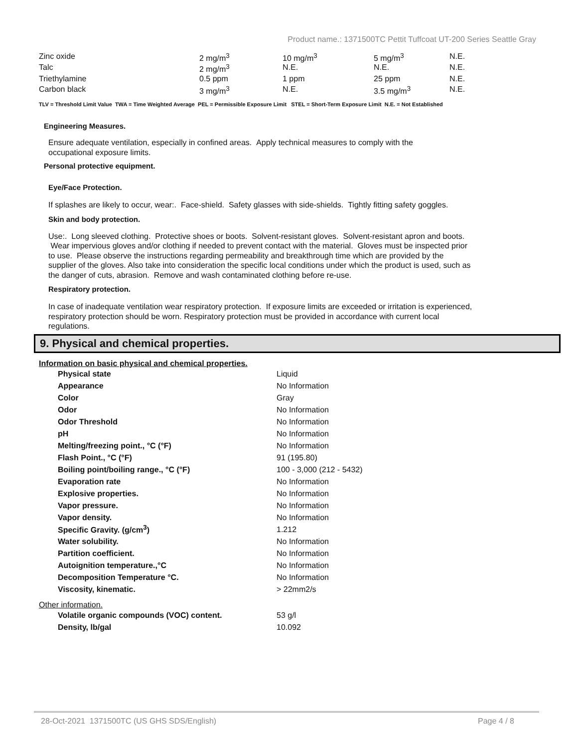Product name.: 1371500TC Pettit Tuffcoat UT-200 Series Seattle Gray
| Zinc oxide | 2 mg/m<sup>3</sup> | 10 mg/m<sup>3</sup> | 5 mg/m<sup>3</sup> | N.E. |
| Talc | 2 mg/m<sup>3</sup> | N.E. | N.E. | N.E. |
| Triethylamine | 0.5 ppm | 1 ppm | 25 ppm | N.E. |
| Carbon black | 3 mg/m<sup>3</sup> | N.E. | 3.5 mg/m<sup>3</sup> | N.E. |
TLV = Threshold Limit Value TWA = Time Weighted Average PEL = Permissible Exposure Limit STEL = Short-Term Exposure Limit N.E. = Not Established
Engineering Measures.
Ensure adequate ventilation, especially in confined areas. Apply technical measures to comply with the occupational exposure limits.
Personal protective equipment.
Eye/Face Protection.
If splashes are likely to occur, wear:. Face-shield. Safety glasses with side-shields. Tightly fitting safety goggles.
Skin and body protection.
Use:. Long sleeved clothing. Protective shoes or boots. Solvent-resistant gloves. Solvent-resistant apron and boots. Wear impervious gloves and/or clothing if needed to prevent contact with the material. Gloves must be inspected prior to use. Please observe the instructions regarding permeability and breakthrough time which are provided by the supplier of the gloves. Also take into consideration the specific local conditions under which the product is used, such as the danger of cuts, abrasion. Remove and wash contaminated clothing before re-use.
Respiratory protection.
In case of inadequate ventilation wear respiratory protection. If exposure limits are exceeded or irritation is experienced, respiratory protection should be worn. Respiratory protection must be provided in accordance with current local regulations.
9. Physical and chemical properties.
Information on basic physical and chemical properties.
| Physical state | Liquid |
| Appearance | No Information |
| Color | Gray |
| Odor | No Information |
| Odor Threshold | No Information |
| pH | No Information |
| Melting/freezing point., °C (°F) | No Information |
| Flash Point., °C (°F) | 91 (195.80) |
| Boiling point/boiling range., °C (°F) | 100 - 3,000 (212 - 5432) |
| Evaporation rate | No Information |
| Explosive properties. | No Information |
| Vapor pressure. | No Information |
| Vapor density. | No Information |
| Specific Gravity. (g/cm<sup>3</sup>) | 1.212 |
| Water solubility. | No Information |
| Partition coefficient. | No Information |
| Autoignition temperature.,°C | No Information |
| Decomposition Temperature °C. | No Information |
| Viscosity, kinematic. | > 22mm2/s |
Other information.
| Volatile organic compounds (VOC) content. | 53 g/l |
| Density, lb/gal | 10.092 |
28-Oct-2021 1371500TC (US GHS SDS/English) Page 4 / 8